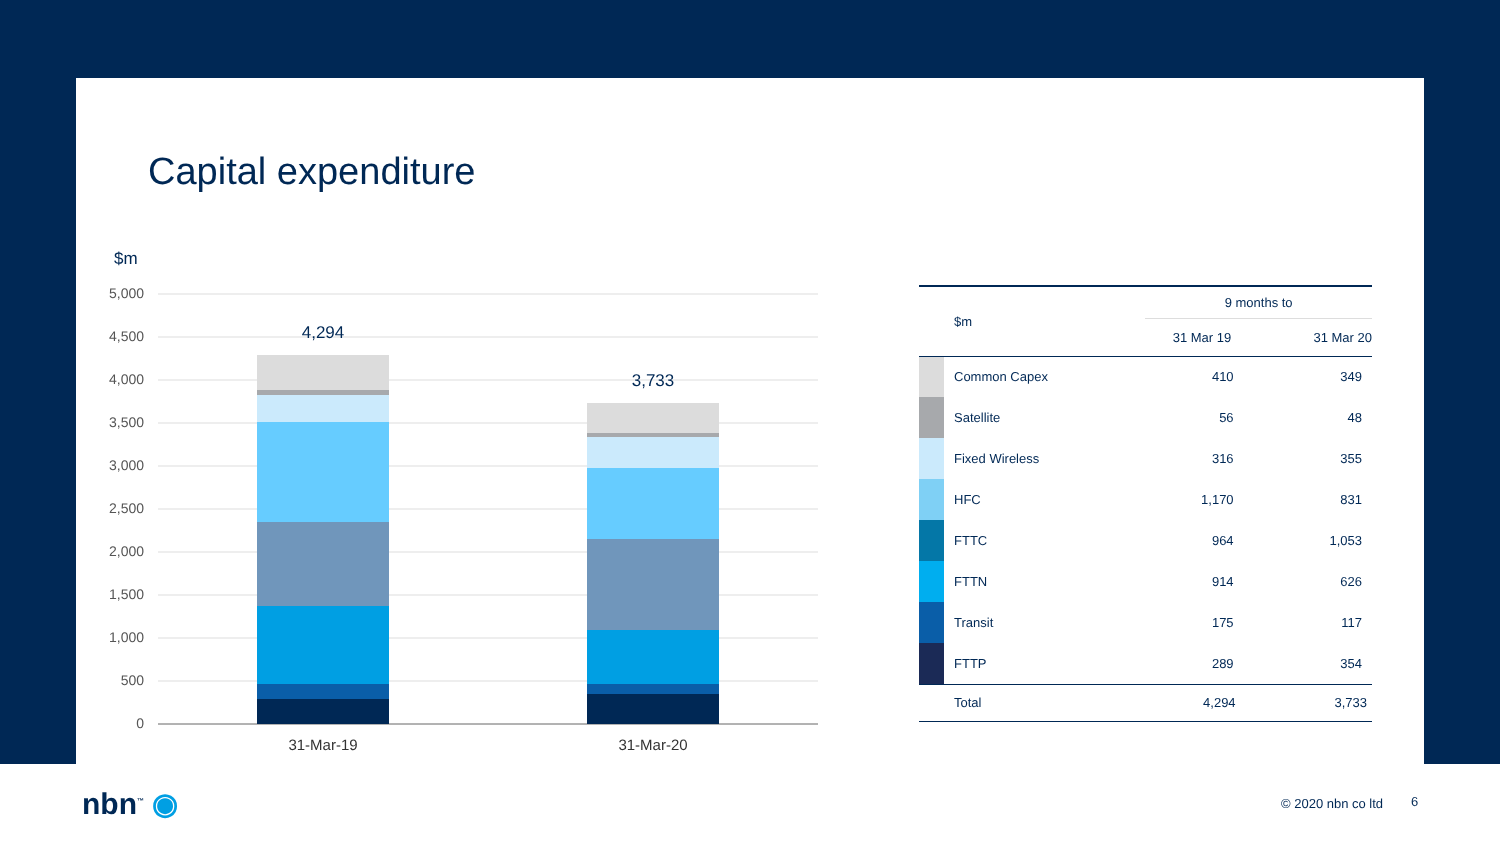Capital expenditure
$m
5,000
4,500
4,000
3,500
3,000
2,500
2,000
1,500
1,000
500
0
4,294
3,733
31-Mar-19
31-Mar-20
| | $m | 9 months to | |
| | | 31 Mar 19 | 31 Mar 20 |
| | Common Capex | 410 | 349 |
| | Satellite | 56 | 48 |
| | Fixed Wireless | 316 | 355 |
| | HFC | 1,170 | 831 |
| | FTTC | 964 | 1,053 |
| | FTTN | 914 | 626 |
| | Transit | 175 | 117 |
| | FTTP | 289 | 354 |
| | Total | 4,294 | 3,733 |
nbn<sup>™</sup> ◉ © 2020 nbn co ltd 6